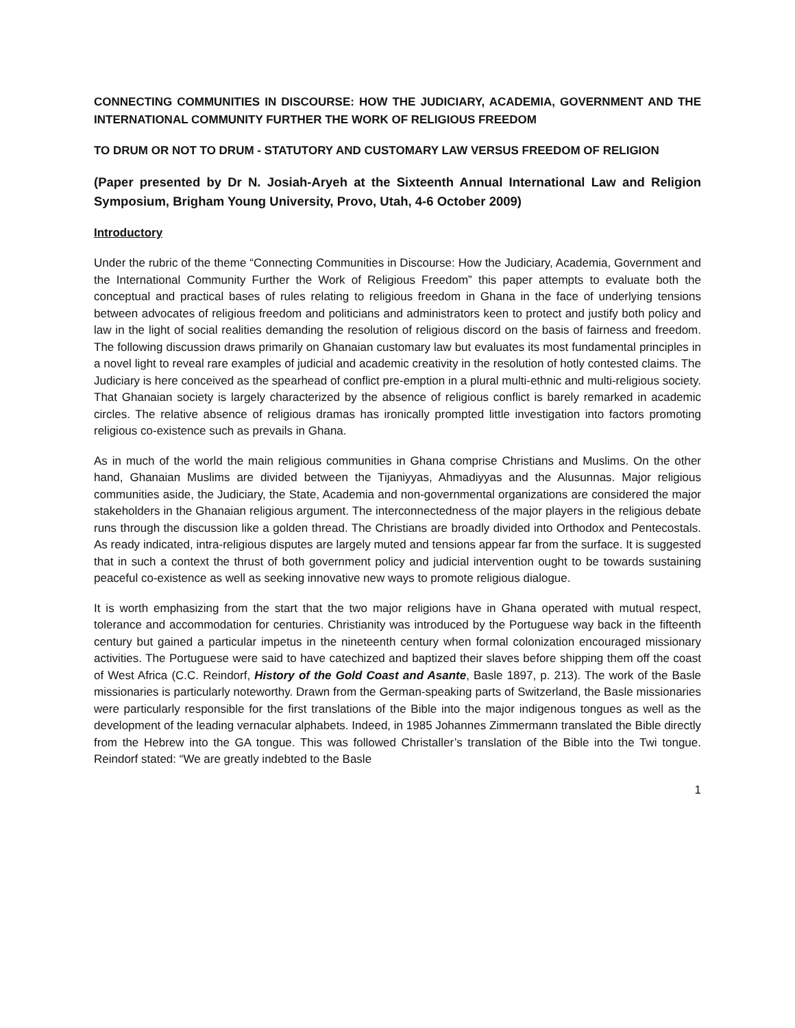CONNECTING COMMUNITIES IN DISCOURSE: HOW THE JUDICIARY, ACADEMIA, GOVERNMENT AND THE INTERNATIONAL COMMUNITY FURTHER THE WORK OF RELIGIOUS FREEDOM
TO DRUM OR NOT TO DRUM - STATUTORY AND CUSTOMARY LAW VERSUS FREEDOM OF RELIGION
(Paper presented by Dr N. Josiah-Aryeh at the Sixteenth Annual International Law and Religion Symposium, Brigham Young University, Provo, Utah, 4-6 October 2009)
Introductory
Under the rubric of the theme “Connecting Communities in Discourse: How the Judiciary, Academia, Government and the International Community Further the Work of Religious Freedom” this paper attempts to evaluate both the conceptual and practical bases of rules relating to religious freedom in Ghana in the face of underlying tensions between advocates of religious freedom and politicians and administrators keen to protect and justify both policy and law in the light of social realities demanding the resolution of religious discord on the basis of fairness and freedom. The following discussion draws primarily on Ghanaian customary law but evaluates its most fundamental principles in a novel light to reveal rare examples of judicial and academic creativity in the resolution of hotly contested claims. The Judiciary is here conceived as the spearhead of conflict pre-emption in a plural multi-ethnic and multi-religious society. That Ghanaian society is largely characterized by the absence of religious conflict is barely remarked in academic circles. The relative absence of religious dramas has ironically prompted little investigation into factors promoting religious co-existence such as prevails in Ghana.
As in much of the world the main religious communities in Ghana comprise Christians and Muslims. On the other hand, Ghanaian Muslims are divided between the Tijaniyyas, Ahmadiyyas and the Alusunnas. Major religious communities aside, the Judiciary, the State, Academia and non-governmental organizations are considered the major stakeholders in the Ghanaian religious argument. The interconnectedness of the major players in the religious debate runs through the discussion like a golden thread. The Christians are broadly divided into Orthodox and Pentecostals. As ready indicated, intra-religious disputes are largely muted and tensions appear far from the surface. It is suggested that in such a context the thrust of both government policy and judicial intervention ought to be towards sustaining peaceful co-existence as well as seeking innovative new ways to promote religious dialogue.
It is worth emphasizing from the start that the two major religions have in Ghana operated with mutual respect, tolerance and accommodation for centuries. Christianity was introduced by the Portuguese way back in the fifteenth century but gained a particular impetus in the nineteenth century when formal colonization encouraged missionary activities. The Portuguese were said to have catechized and baptized their slaves before shipping them off the coast of West Africa (C.C. Reindorf, History of the Gold Coast and Asante, Basle 1897, p. 213). The work of the Basle missionaries is particularly noteworthy. Drawn from the German-speaking parts of Switzerland, the Basle missionaries were particularly responsible for the first translations of the Bible into the major indigenous tongues as well as the development of the leading vernacular alphabets. Indeed, in 1985 Johannes Zimmermann translated the Bible directly from the Hebrew into the GA tongue. This was followed Christaller’s translation of the Bible into the Twi tongue. Reindorf stated: “We are greatly indebted to the Basle
1